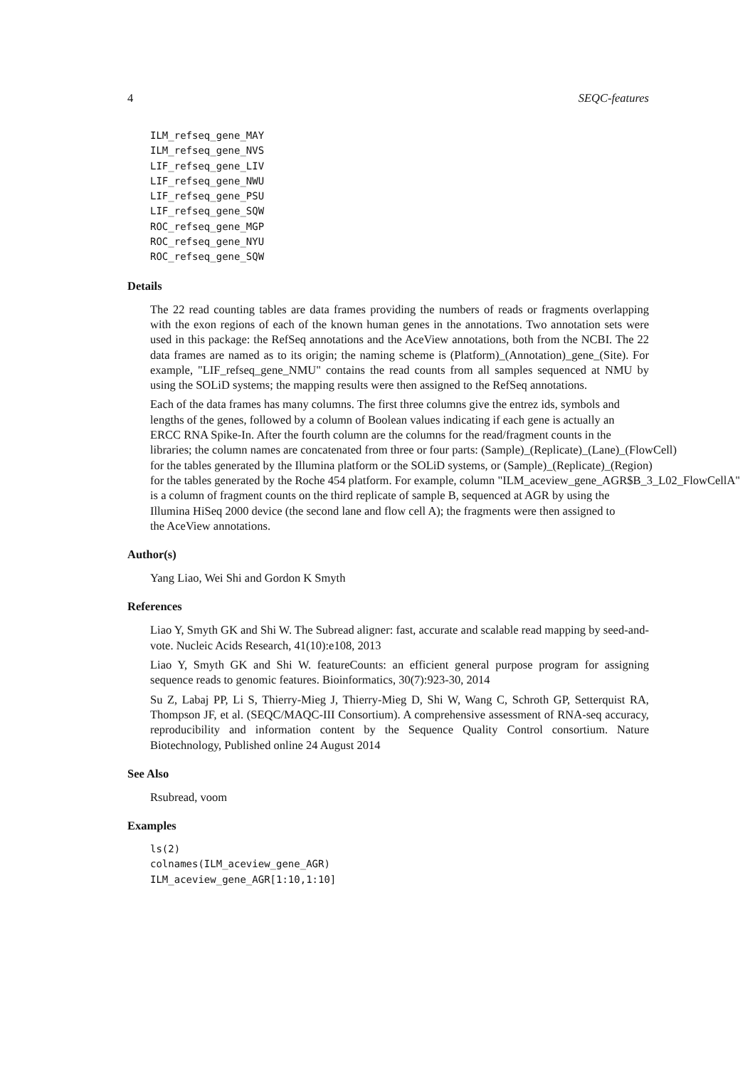4 SEQC-features
ILM_refseq_gene_MAY
ILM_refseq_gene_NVS
LIF_refseq_gene_LIV
LIF_refseq_gene_NWU
LIF_refseq_gene_PSU
LIF_refseq_gene_SQW
ROC_refseq_gene_MGP
ROC_refseq_gene_NYU
ROC_refseq_gene_SQW
Details
The 22 read counting tables are data frames providing the numbers of reads or fragments overlapping with the exon regions of each of the known human genes in the annotations. Two annotation sets were used in this package: the RefSeq annotations and the AceView annotations, both from the NCBI. The 22 data frames are named as to its origin; the naming scheme is (Platform)_(Annotation)_gene_(Site). For example, "LIF_refseq_gene_NMU" contains the read counts from all samples sequenced at NMU by using the SOLiD systems; the mapping results were then assigned to the RefSeq annotations.
Each of the data frames has many columns. The first three columns give the entrez ids, symbols and
lengths of the genes, followed by a column of Boolean values indicating if each gene is actually an
ERCC RNA Spike-In. After the fourth column are the columns for the read/fragment counts in the
libraries; the column names are concatenated from three or four parts: (Sample)_(Replicate)_(Lane)_(FlowCell)
for the tables generated by the Illumina platform or the SOLiD systems, or (Sample)_(Replicate)_(Region)
for the tables generated by the Roche 454 platform. For example, column "ILM_aceview_gene_AGR$B_3_L02_FlowCellA"
is a column of fragment counts on the third replicate of sample B, sequenced at AGR by using the
Illumina HiSeq 2000 device (the second lane and flow cell A); the fragments were then assigned to
the AceView annotations.
Author(s)
Yang Liao, Wei Shi and Gordon K Smyth
References
Liao Y, Smyth GK and Shi W. The Subread aligner: fast, accurate and scalable read mapping by seed-and-vote. Nucleic Acids Research, 41(10):e108, 2013
Liao Y, Smyth GK and Shi W. featureCounts: an efficient general purpose program for assigning sequence reads to genomic features. Bioinformatics, 30(7):923-30, 2014
Su Z, Labaj PP, Li S, Thierry-Mieg J, Thierry-Mieg D, Shi W, Wang C, Schroth GP, Setterquist RA, Thompson JF, et al. (SEQC/MAQC-III Consortium). A comprehensive assessment of RNA-seq accuracy, reproducibility and information content by the Sequence Quality Control consortium. Nature Biotechnology, Published online 24 August 2014
See Also
Rsubread, voom
Examples
ls(2)
colnames(ILM_aceview_gene_AGR)
ILM_aceview_gene_AGR[1:10,1:10]